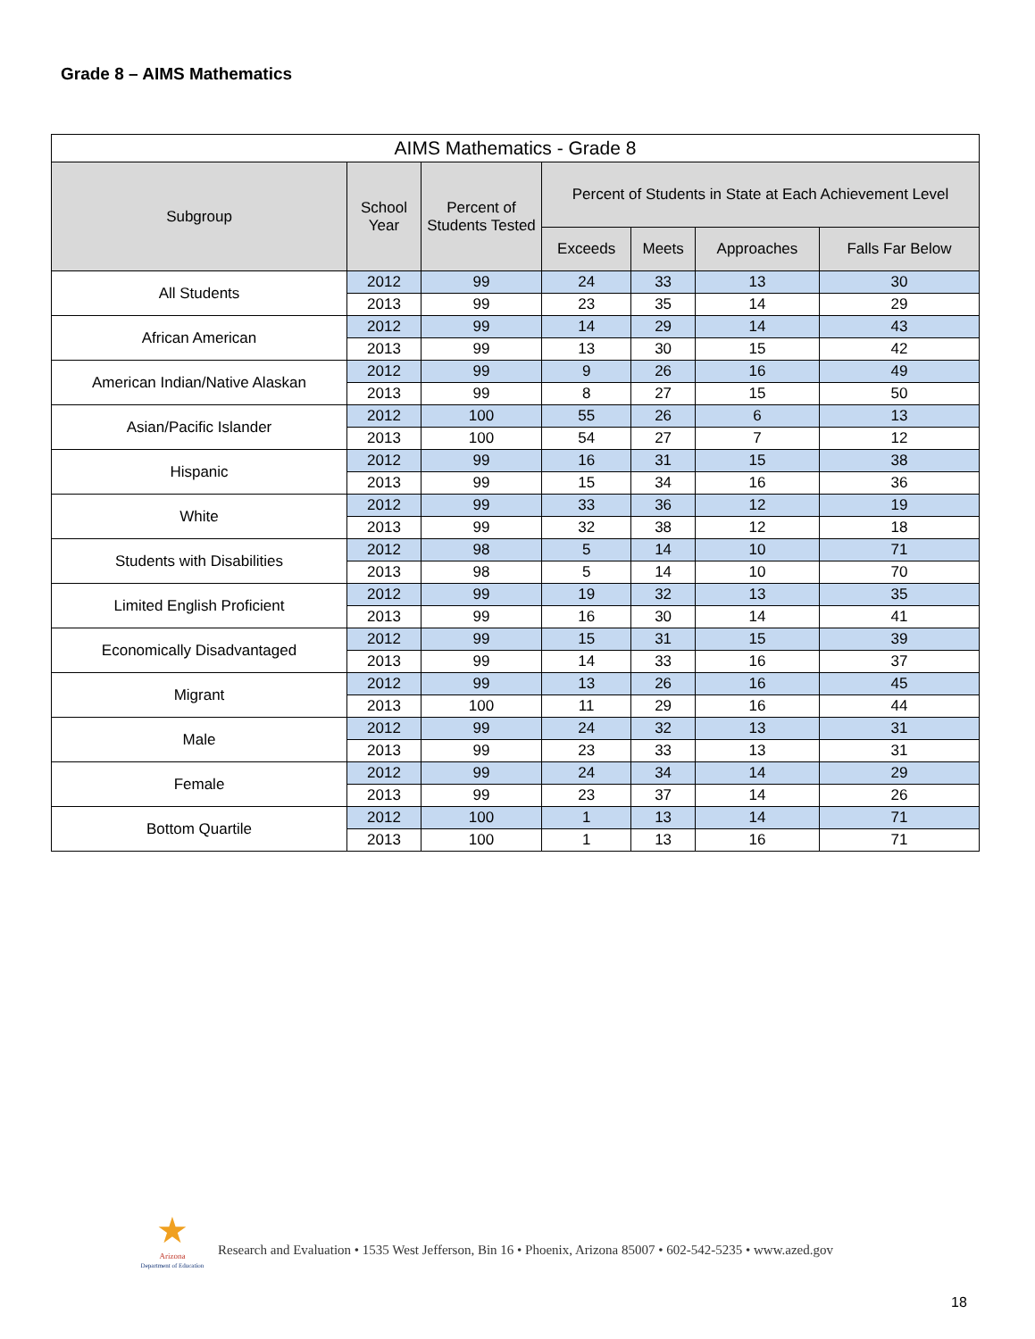Grade 8 – AIMS Mathematics
| AIMS Mathematics - Grade 8 | | | | | | |
| --- | --- | --- | --- | --- | --- | --- |
| Subgroup | School Year | Percent of Students Tested | Percent of Students in State at Each Achievement Level | | | |
| | | | Exceeds | Meets | Approaches | Falls Far Below |
| All Students | 2012 | 99 | 24 | 33 | 13 | 30 |
| | 2013 | 99 | 23 | 35 | 14 | 29 |
| African American | 2012 | 99 | 14 | 29 | 14 | 43 |
| | 2013 | 99 | 13 | 30 | 15 | 42 |
| American Indian/Native Alaskan | 2012 | 99 | 9 | 26 | 16 | 49 |
| | 2013 | 99 | 8 | 27 | 15 | 50 |
| Asian/Pacific Islander | 2012 | 100 | 55 | 26 | 6 | 13 |
| | 2013 | 100 | 54 | 27 | 7 | 12 |
| Hispanic | 2012 | 99 | 16 | 31 | 15 | 38 |
| | 2013 | 99 | 15 | 34 | 16 | 36 |
| White | 2012 | 99 | 33 | 36 | 12 | 19 |
| | 2013 | 99 | 32 | 38 | 12 | 18 |
| Students with Disabilities | 2012 | 98 | 5 | 14 | 10 | 71 |
| | 2013 | 98 | 5 | 14 | 10 | 70 |
| Limited English Proficient | 2012 | 99 | 19 | 32 | 13 | 35 |
| | 2013 | 99 | 16 | 30 | 14 | 41 |
| Economically Disadvantaged | 2012 | 99 | 15 | 31 | 15 | 39 |
| | 2013 | 99 | 14 | 33 | 16 | 37 |
| Migrant | 2012 | 99 | 13 | 26 | 16 | 45 |
| | 2013 | 100 | 11 | 29 | 16 | 44 |
| Male | 2012 | 99 | 24 | 32 | 13 | 31 |
| | 2013 | 99 | 23 | 33 | 13 | 31 |
| Female | 2012 | 99 | 24 | 34 | 14 | 29 |
| | 2013 | 99 | 23 | 37 | 14 | 26 |
| Bottom Quartile | 2012 | 100 | 1 | 13 | 14 | 71 |
| | 2013 | 100 | 1 | 13 | 16 | 71 |
★
Arizona
Department of Education
Research and Evaluation • 1535 West Jefferson, Bin 16 • Phoenix, Arizona 85007 • 602-542-5235 • www.azed.gov
18